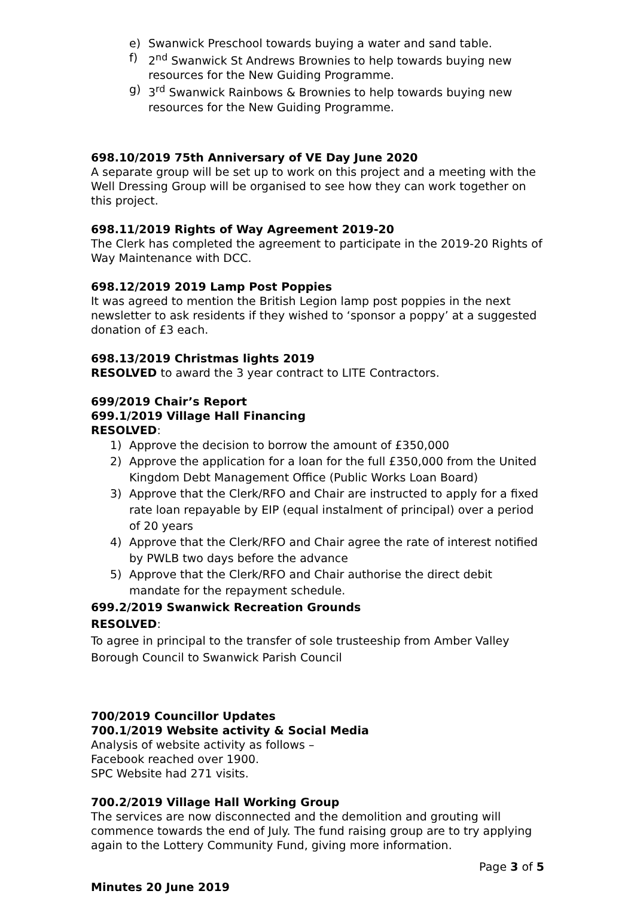e) Swanwick Preschool towards buying a water and sand table.
f) 2<sup>nd</sup> Swanwick St Andrews Brownies to help towards buying new resources for the New Guiding Programme.
g) 3<sup>rd</sup> Swanwick Rainbows & Brownies to help towards buying new resources for the New Guiding Programme.
698.10/2019 75th Anniversary of VE Day June 2020
A separate group will be set up to work on this project and a meeting with the Well Dressing Group will be organised to see how they can work together on this project.
698.11/2019 Rights of Way Agreement 2019-20
The Clerk has completed the agreement to participate in the 2019-20 Rights of Way Maintenance with DCC.
698.12/2019 2019 Lamp Post Poppies
It was agreed to mention the British Legion lamp post poppies in the next newsletter to ask residents if they wished to ‘sponsor a poppy’ at a suggested donation of £3 each.
698.13/2019 Christmas lights 2019
RESOLVED to award the 3 year contract to LITE Contractors.
699/2019 Chair’s Report
699.1/2019 Village Hall Financing
RESOLVED:
1) Approve the decision to borrow the amount of £350,000
2) Approve the application for a loan for the full £350,000 from the United Kingdom Debt Management Office (Public Works Loan Board)
3) Approve that the Clerk/RFO and Chair are instructed to apply for a fixed rate loan repayable by EIP (equal instalment of principal) over a period of 20 years
4) Approve that the Clerk/RFO and Chair agree the rate of interest notified by PWLB two days before the advance
5) Approve that the Clerk/RFO and Chair authorise the direct debit mandate for the repayment schedule.
699.2/2019 Swanwick Recreation Grounds
RESOLVED:
To agree in principal to the transfer of sole trusteeship from Amber Valley Borough Council to Swanwick Parish Council
700/2019 Councillor Updates
700.1/2019 Website activity & Social Media
Analysis of website activity as follows –
Facebook reached over 1900.
SPC Website had 271 visits.
700.2/2019 Village Hall Working Group
The services are now disconnected and the demolition and grouting will commence towards the end of July. The fund raising group are to try applying again to the Lottery Community Fund, giving more information.
Page 3 of 5
Minutes 20 June 2019